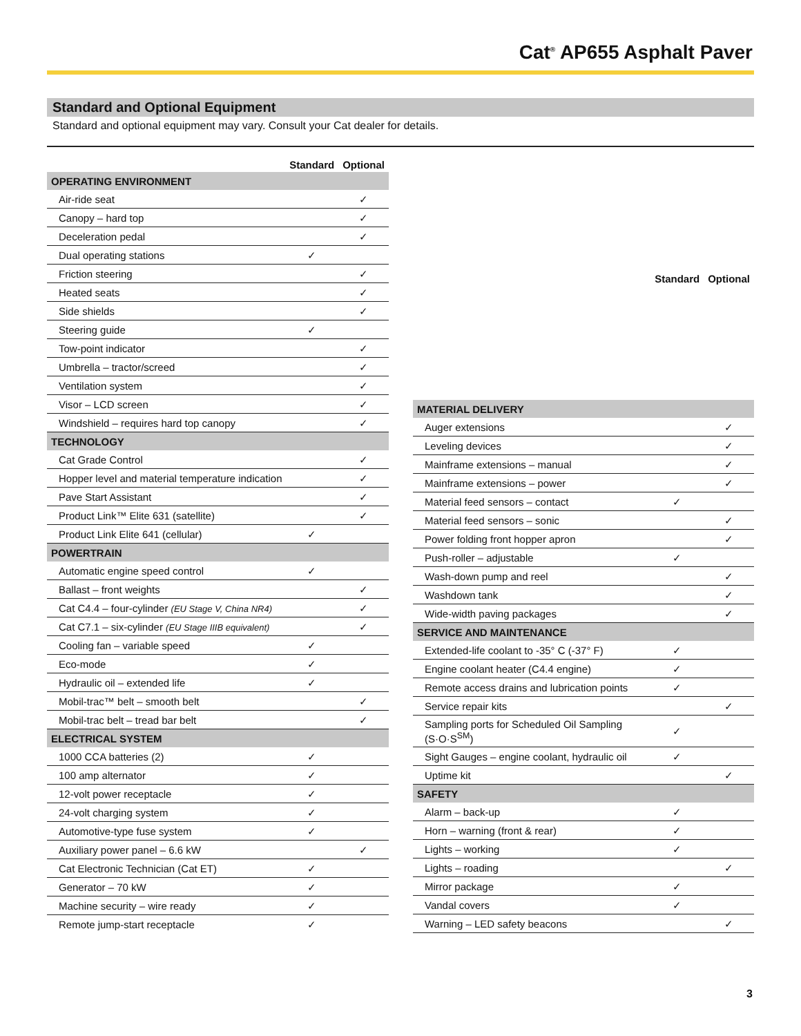Cat<sup>®</sup> AP655 Asphalt Paver
Standard and Optional Equipment
Standard and optional equipment may vary. Consult your Cat dealer for details.
| | Standard | Optional |
| --- | --- | --- |
| OPERATING ENVIRONMENT | | |
| Air-ride seat | | ✓ |
| Canopy – hard top | | ✓ |
| Deceleration pedal | | ✓ |
| Dual operating stations | ✓ | |
| Friction steering | | ✓ |
| Heated seats | | ✓ |
| Side shields | | ✓ |
| Steering guide | ✓ | |
| Tow-point indicator | | ✓ |
| Umbrella – tractor/screed | | ✓ |
| Ventilation system | | ✓ |
| Visor – LCD screen | | ✓ |
| Windshield – requires hard top canopy | | ✓ |
| TECHNOLOGY | | |
| Cat Grade Control | | ✓ |
| Hopper level and material temperature indication | | ✓ |
| Pave Start Assistant | | ✓ |
| Product Link™ Elite 631 (satellite) | | ✓ |
| Product Link Elite 641 (cellular) | ✓ | |
| POWERTRAIN | | |
| Automatic engine speed control | ✓ | |
| Ballast – front weights | | ✓ |
| Cat C4.4 – four-cylinder (EU Stage V, China NR4) | | ✓ |
| Cat C7.1 – six-cylinder (EU Stage IIIB equivalent) | | ✓ |
| Cooling fan – variable speed | ✓ | |
| Eco-mode | ✓ | |
| Hydraulic oil – extended life | ✓ | |
| Mobil-trac™ belt – smooth belt | | ✓ |
| Mobil-trac belt – tread bar belt | | ✓ |
| ELECTRICAL SYSTEM | | |
| 1000 CCA batteries (2) | ✓ | |
| 100 amp alternator | ✓ | |
| 12-volt power receptacle | ✓ | |
| 24-volt charging system | ✓ | |
| Automotive-type fuse system | ✓ | |
| Auxiliary power panel – 6.6 kW | | ✓ |
| Cat Electronic Technician (Cat ET) | ✓ | |
| Generator – 70 kW | ✓ | |
| Machine security – wire ready | ✓ | |
| Remote jump-start receptacle | ✓ | |
| | Standard | Optional |
| --- | --- | --- |
| MATERIAL DELIVERY | | |
| Auger extensions | | ✓ |
| Leveling devices | | ✓ |
| Mainframe extensions – manual | | ✓ |
| Mainframe extensions – power | | ✓ |
| Material feed sensors – contact | ✓ | |
| Material feed sensors – sonic | | ✓ |
| Power folding front hopper apron | | ✓ |
| Push-roller – adjustable | ✓ | |
| Wash-down pump and reel | | ✓ |
| Washdown tank | | ✓ |
| Wide-width paving packages | | ✓ |
| SERVICE AND MAINTENANCE | | |
| Extended-life coolant to -35° C (-37° F) | ✓ | |
| Engine coolant heater (C4.4 engine) | ✓ | |
| Remote access drains and lubrication points | ✓ | |
| Service repair kits | | ✓ |
| Sampling ports for Scheduled Oil Sampling (S·O·S<sup>SM</sup>) | ✓ | |
| Sight Gauges – engine coolant, hydraulic oil | ✓ | |
| Uptime kit | | ✓ |
| SAFETY | | |
| Alarm – back-up | ✓ | |
| Horn – warning (front & rear) | ✓ | |
| Lights – working | ✓ | |
| Lights – roading | | ✓ |
| Mirror package | ✓ | |
| Vandal covers | ✓ | |
| Warning – LED safety beacons | | ✓ |
3